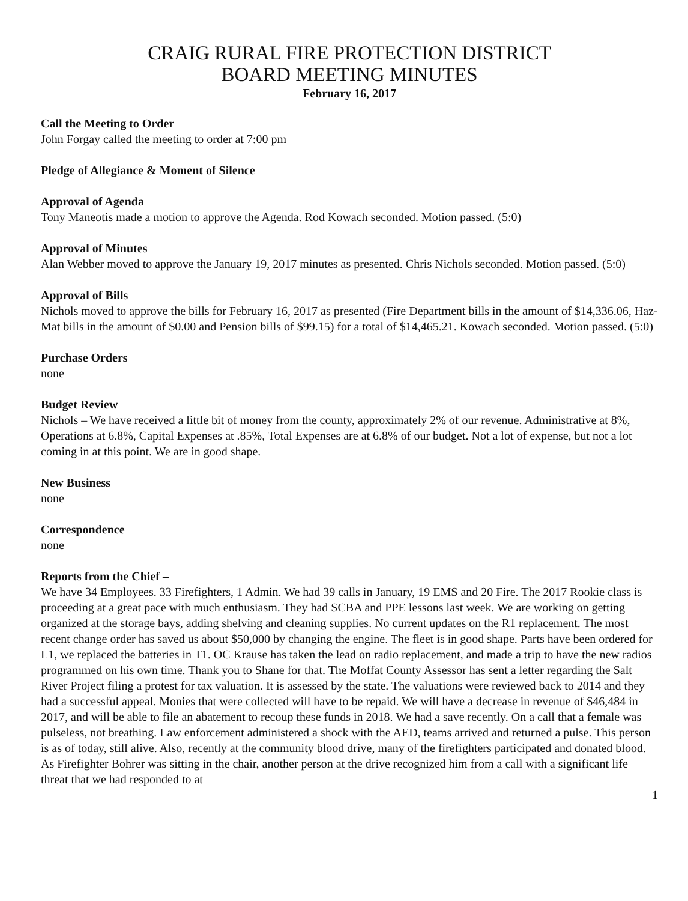CRAIG RURAL FIRE PROTECTION DISTRICT
BOARD MEETING MINUTES
February 16, 2017
Call the Meeting to Order
John Forgay called the meeting to order at 7:00 pm
Pledge of Allegiance & Moment of Silence
Approval of Agenda
Tony Maneotis made a motion to approve the Agenda. Rod Kowach seconded. Motion passed. (5:0)
Approval of Minutes
Alan Webber moved to approve the January 19, 2017 minutes as presented. Chris Nichols seconded. Motion passed. (5:0)
Approval of Bills
Nichols moved to approve the bills for February 16, 2017 as presented (Fire Department bills in the amount of $14,336.06, Haz-Mat bills in the amount of $0.00 and Pension bills of $99.15) for a total of $14,465.21. Kowach seconded. Motion passed. (5:0)
Purchase Orders
none
Budget Review
Nichols – We have received a little bit of money from the county, approximately 2% of our revenue. Administrative at 8%, Operations at 6.8%, Capital Expenses at .85%, Total Expenses are at 6.8% of our budget. Not a lot of expense, but not a lot coming in at this point. We are in good shape.
New Business
none
Correspondence
none
Reports from the Chief –
We have 34 Employees. 33 Firefighters, 1 Admin. We had 39 calls in January, 19 EMS and 20 Fire. The 2017 Rookie class is proceeding at a great pace with much enthusiasm. They had SCBA and PPE lessons last week. We are working on getting organized at the storage bays, adding shelving and cleaning supplies. No current updates on the R1 replacement. The most recent change order has saved us about $50,000 by changing the engine. The fleet is in good shape. Parts have been ordered for L1, we replaced the batteries in T1. OC Krause has taken the lead on radio replacement, and made a trip to have the new radios programmed on his own time. Thank you to Shane for that. The Moffat County Assessor has sent a letter regarding the Salt River Project filing a protest for tax valuation. It is assessed by the state. The valuations were reviewed back to 2014 and they had a successful appeal. Monies that were collected will have to be repaid. We will have a decrease in revenue of $46,484 in 2017, and will be able to file an abatement to recoup these funds in 2018. We had a save recently. On a call that a female was pulseless, not breathing. Law enforcement administered a shock with the AED, teams arrived and returned a pulse. This person is as of today, still alive. Also, recently at the community blood drive, many of the firefighters participated and donated blood. As Firefighter Bohrer was sitting in the chair, another person at the drive recognized him from a call with a significant life threat that we had responded to at
1